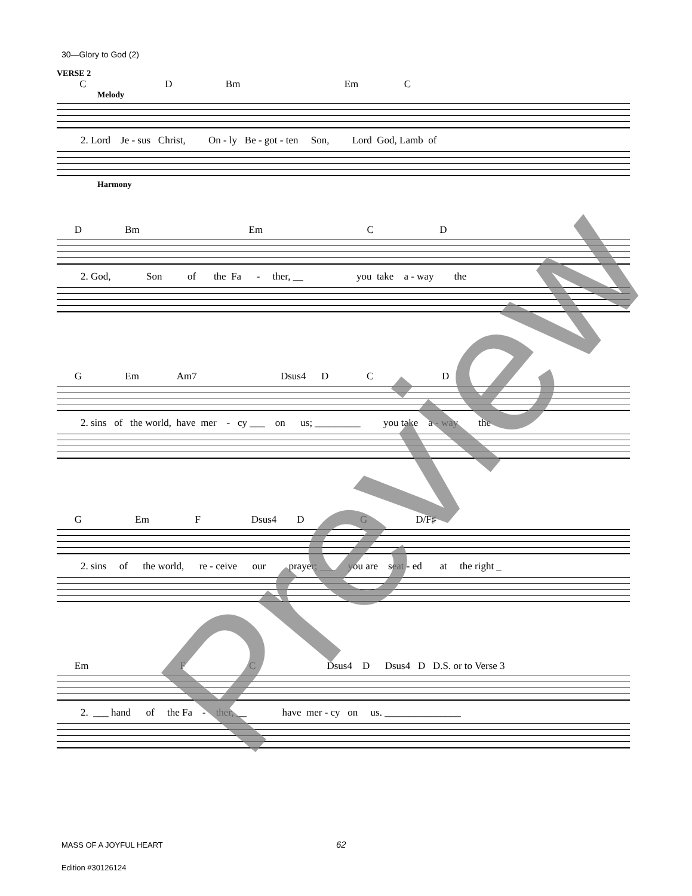30—Glory to God (2)
VERSE 2
C D Bm Em C
Melody
2. Lord Je - sus Christ, On - ly Be - got - ten Son, Lord God, Lamb of
Harmony
D Bm Em C D
2. God, Son of the Fa - ther, __ you take a - way the
G Em Am7 Dsus4 D C D
2. sins of the world, have mer - cy ___ on us; _________ you take a - way the
G Em F Dsus4 D G D/F♯
2. sins of the world, re - ceive our prayer; ___ you are seat - ed at the right _
Em F C Dsus4 D Dsus4 D D.S. or to Verse 3
2. ___ hand of the Fa - ther, __ have mer - cy on us. _______________
Preview
MASS OF A JOYFUL HEART 62
Edition #30126124